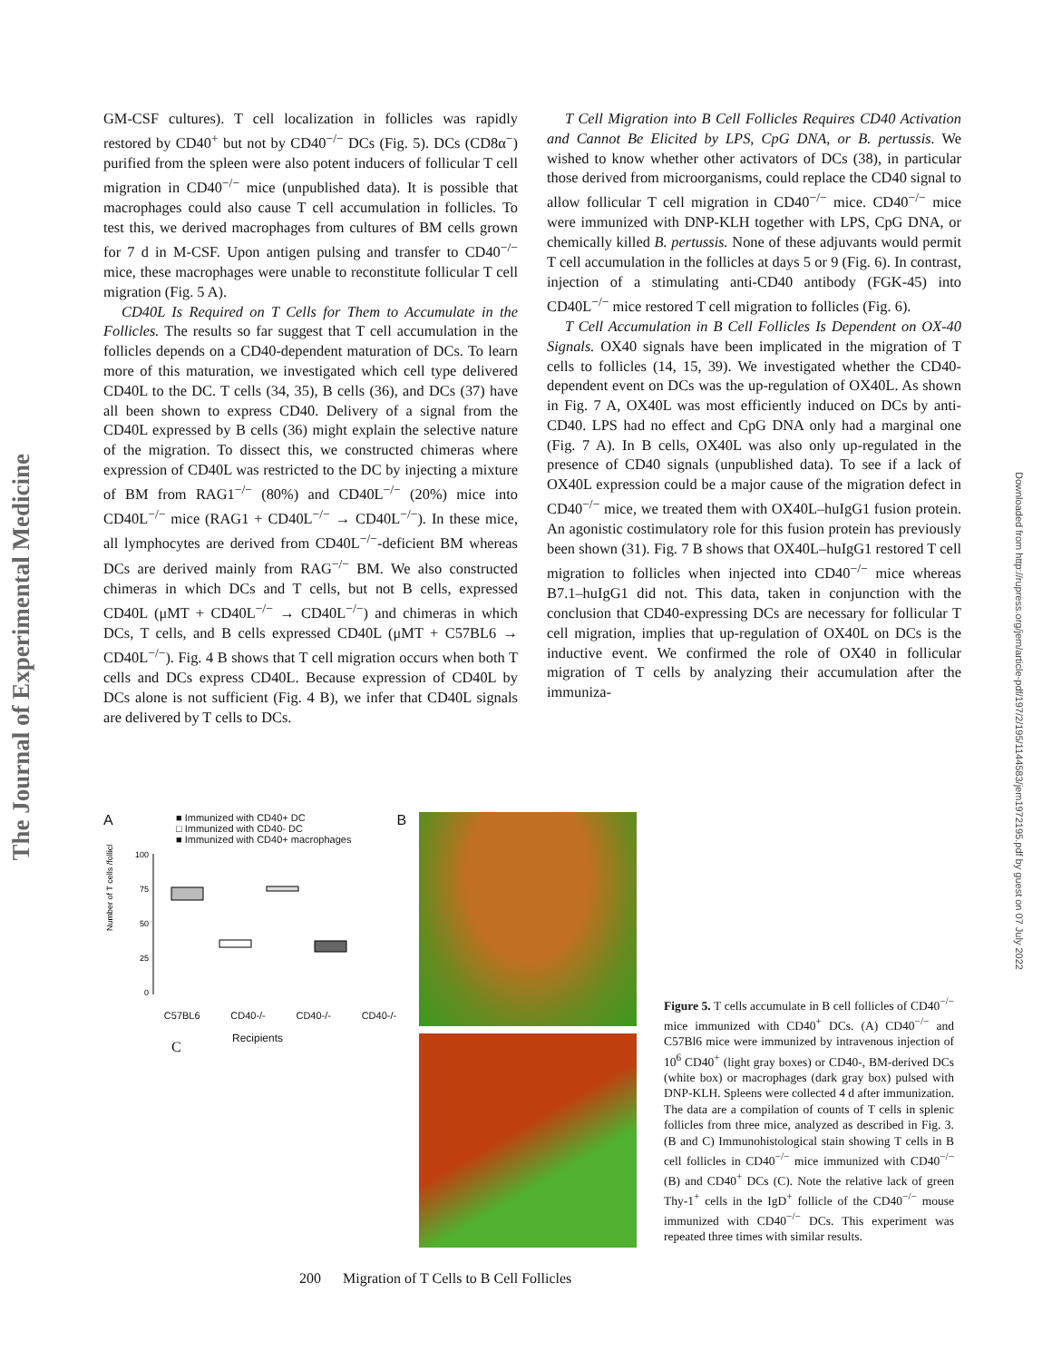The Journal of Experimental Medicine
Downloaded from http://rupress.org/jem/article-pdf/197/2/195/1144583/jem1972195.pdf by guest on 07 July 2022
GM-CSF cultures). T cell localization in follicles was rapidly restored by CD40<sup>+</sup> but not by CD40<sup>−/−</sup> DCs (Fig. 5). DCs (CD8α<sup>−</sup>) purified from the spleen were also potent inducers of follicular T cell migration in CD40<sup>−/−</sup> mice (unpublished data). It is possible that macrophages could also cause T cell accumulation in follicles. To test this, we derived macrophages from cultures of BM cells grown for 7 d in M-CSF. Upon antigen pulsing and transfer to CD40<sup>−/−</sup> mice, these macrophages were unable to reconstitute follicular T cell migration (Fig. 5 A).
CD40L Is Required on T Cells for Them to Accumulate in the Follicles. The results so far suggest that T cell accumulation in the follicles depends on a CD40-dependent maturation of DCs. To learn more of this maturation, we investigated which cell type delivered CD40L to the DC. T cells (34, 35), B cells (36), and DCs (37) have all been shown to express CD40. Delivery of a signal from the CD40L expressed by B cells (36) might explain the selective nature of the migration. To dissect this, we constructed chimeras where expression of CD40L was restricted to the DC by injecting a mixture of BM from RAG1<sup>−/−</sup> (80%) and CD40L<sup>−/−</sup> (20%) mice into CD40L<sup>−/−</sup> mice (RAG1 + CD40L<sup>−/−</sup> → CD40L<sup>−/−</sup>). In these mice, all lymphocytes are derived from CD40L<sup>−/−</sup>-deficient BM whereas DCs are derived mainly from RAG<sup>−/−</sup> BM. We also constructed chimeras in which DCs and T cells, but not B cells, expressed CD40L (μMT + CD40L<sup>−/−</sup> → CD40L<sup>−/−</sup>) and chimeras in which DCs, T cells, and B cells expressed CD40L (μMT + C57BL6 → CD40L<sup>−/−</sup>). Fig. 4 B shows that T cell migration occurs when both T cells and DCs express CD40L. Because expression of CD40L by DCs alone is not sufficient (Fig. 4 B), we infer that CD40L signals are delivered by T cells to DCs.
T Cell Migration into B Cell Follicles Requires CD40 Activation and Cannot Be Elicited by LPS, CpG DNA, or B. pertussis. We wished to know whether other activators of DCs (38), in particular those derived from microorganisms, could replace the CD40 signal to allow follicular T cell migration in CD40<sup>−/−</sup> mice. CD40<sup>−/−</sup> mice were immunized with DNP-KLH together with LPS, CpG DNA, or chemically killed B. pertussis. None of these adjuvants would permit T cell accumulation in the follicles at days 5 or 9 (Fig. 6). In contrast, injection of a stimulating anti-CD40 antibody (FGK-45) into CD40L<sup>−/−</sup> mice restored T cell migration to follicles (Fig. 6).
T Cell Accumulation in B Cell Follicles Is Dependent on OX-40 Signals. OX40 signals have been implicated in the migration of T cells to follicles (14, 15, 39). We investigated whether the CD40-dependent event on DCs was the up-regulation of OX40L. As shown in Fig. 7 A, OX40L was most efficiently induced on DCs by anti-CD40. LPS had no effect and CpG DNA only had a marginal one (Fig. 7 A). In B cells, OX40L was also only up-regulated in the presence of CD40 signals (unpublished data). To see if a lack of OX40L expression could be a major cause of the migration defect in CD40<sup>−/−</sup> mice, we treated them with OX40L–huIgG1 fusion protein. An agonistic costimulatory role for this fusion protein has previously been shown (31). Fig. 7 B shows that OX40L–huIgG1 restored T cell migration to follicles when injected into CD40<sup>−/−</sup> mice whereas B7.1–huIgG1 did not. This data, taken in conjunction with the conclusion that CD40-expressing DCs are necessary for follicular T cell migration, implies that up-regulation of OX40L on DCs is the inductive event. We confirmed the role of OX40 in follicular migration of T cells by analyzing their accumulation after the immuniza-
A
■ Immunized with CD40+ DC
□ Immunized with CD40- DC
■ Immunized with CD40+ macrophages
B
Number of T cells /follicle
100
75
50
25
0
C57BL6 CD40-/- CD40-/- CD40-/-
Recipients
C
Figure 5. T cells accumulate in B cell follicles of CD40<sup>−/−</sup> mice immunized with CD40<sup>+</sup> DCs. (A) CD40<sup>−/−</sup> and C57Bl6 mice were immunized by intravenous injection of 10<sup>6</sup> CD40<sup>+</sup> (light gray boxes) or CD40-, BM-derived DCs (white box) or macrophages (dark gray box) pulsed with DNP-KLH. Spleens were collected 4 d after immunization. The data are a compilation of counts of T cells in splenic follicles from three mice, analyzed as described in Fig. 3. (B and C) Immunohistological stain showing T cells in B cell follicles in CD40<sup>−/−</sup> mice immunized with CD40<sup>−/−</sup> (B) and CD40<sup>+</sup> DCs (C). Note the relative lack of green Thy-1<sup>+</sup> cells in the IgD<sup>+</sup> follicle of the CD40<sup>−/−</sup> mouse immunized with CD40<sup>−/−</sup> DCs. This experiment was repeated three times with similar results.
200 Migration of T Cells to B Cell Follicles